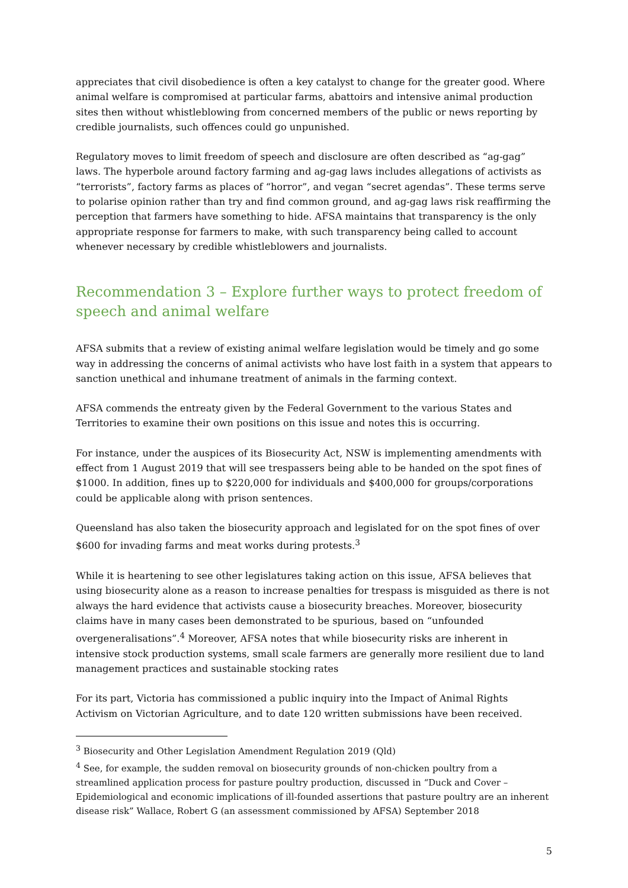appreciates that civil disobedience is often a key catalyst to change for the greater good. Where animal welfare is compromised at particular farms, abattoirs and intensive animal production sites then without whistleblowing from concerned members of the public or news reporting by credible journalists, such offences could go unpunished.
Regulatory moves to limit freedom of speech and disclosure are often described as “ag-gag” laws. The hyperbole around factory farming and ag-gag laws includes allegations of activists as “terrorists”, factory farms as places of “horror”, and vegan “secret agendas”. These terms serve to polarise opinion rather than try and find common ground, and ag-gag laws risk reaffirming the perception that farmers have something to hide. AFSA maintains that transparency is the only appropriate response for farmers to make, with such transparency being called to account whenever necessary by credible whistleblowers and journalists.
Recommendation 3 – Explore further ways to protect freedom of speech and animal welfare
AFSA submits that a review of existing animal welfare legislation would be timely and go some way in addressing the concerns of animal activists who have lost faith in a system that appears to sanction unethical and inhumane treatment of animals in the farming context.
AFSA commends the entreaty given by the Federal Government to the various States and Territories to examine their own positions on this issue and notes this is occurring.
For instance, under the auspices of its Biosecurity Act, NSW is implementing amendments with effect from 1 August 2019 that will see trespassers being able to be handed on the spot fines of $1000. In addition, fines up to $220,000 for individuals and $400,000 for groups/corporations could be applicable along with prison sentences.
Queensland has also taken the biosecurity approach and legislated for on the spot fines of over $600 for invading farms and meat works during protests.<sup>3</sup>
While it is heartening to see other legislatures taking action on this issue, AFSA believes that using biosecurity alone as a reason to increase penalties for trespass is misguided as there is not always the hard evidence that activists cause a biosecurity breaches. Moreover, biosecurity claims have in many cases been demonstrated to be spurious, based on “unfounded overgeneralisations”.<sup>4</sup> Moreover, AFSA notes that while biosecurity risks are inherent in intensive stock production systems, small scale farmers are generally more resilient due to land management practices and sustainable stocking rates
For its part, Victoria has commissioned a public inquiry into the Impact of Animal Rights Activism on Victorian Agriculture, and to date 120 written submissions have been received.
<sup>3</sup> Biosecurity and Other Legislation Amendment Regulation 2019 (Qld)
<sup>4</sup> See, for example, the sudden removal on biosecurity grounds of non-chicken poultry from a streamlined application process for pasture poultry production, discussed in “Duck and Cover – Epidemiological and economic implications of ill-founded assertions that pasture poultry are an inherent disease risk” Wallace, Robert G (an assessment commissioned by AFSA) September 2018
5